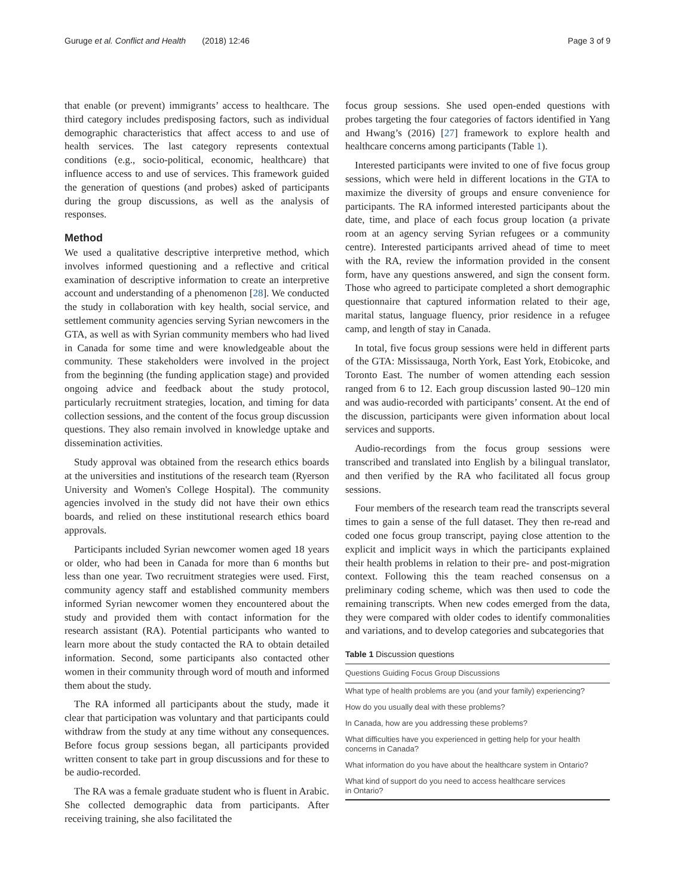Guruge et al. Conflict and Health (2018) 12:46 Page 3 of 9
that enable (or prevent) immigrants’ access to healthcare. The third category includes predisposing factors, such as individual demographic characteristics that affect access to and use of health services. The last category represents contextual conditions (e.g., socio-political, economic, healthcare) that influence access to and use of services. This framework guided the generation of questions (and probes) asked of participants during the group discussions, as well as the analysis of responses.
Method
We used a qualitative descriptive interpretive method, which involves informed questioning and a reflective and critical examination of descriptive information to create an interpretive account and understanding of a phenomenon [28]. We conducted the study in collaboration with key health, social service, and settlement community agencies serving Syrian newcomers in the GTA, as well as with Syrian community members who had lived in Canada for some time and were knowledgeable about the community. These stakeholders were involved in the project from the beginning (the funding application stage) and provided ongoing advice and feedback about the study protocol, particularly recruitment strategies, location, and timing for data collection sessions, and the content of the focus group discussion questions. They also remain involved in knowledge uptake and dissemination activities.
Study approval was obtained from the research ethics boards at the universities and institutions of the research team (Ryerson University and Women's College Hospital). The community agencies involved in the study did not have their own ethics boards, and relied on these institutional research ethics board approvals.
Participants included Syrian newcomer women aged 18 years or older, who had been in Canada for more than 6 months but less than one year. Two recruitment strategies were used. First, community agency staff and established community members informed Syrian newcomer women they encountered about the study and provided them with contact information for the research assistant (RA). Potential participants who wanted to learn more about the study contacted the RA to obtain detailed information. Second, some participants also contacted other women in their community through word of mouth and informed them about the study.
The RA informed all participants about the study, made it clear that participation was voluntary and that participants could withdraw from the study at any time without any consequences. Before focus group sessions began, all participants provided written consent to take part in group discussions and for these to be audio-recorded.
The RA was a female graduate student who is fluent in Arabic. She collected demographic data from participants. After receiving training, she also facilitated the
focus group sessions. She used open-ended questions with probes targeting the four categories of factors identified in Yang and Hwang’s (2016) [27] framework to explore health and healthcare concerns among participants (Table 1).
Interested participants were invited to one of five focus group sessions, which were held in different locations in the GTA to maximize the diversity of groups and ensure convenience for participants. The RA informed interested participants about the date, time, and place of each focus group location (a private room at an agency serving Syrian refugees or a community centre). Interested participants arrived ahead of time to meet with the RA, review the information provided in the consent form, have any questions answered, and sign the consent form. Those who agreed to participate completed a short demographic questionnaire that captured information related to their age, marital status, language fluency, prior residence in a refugee camp, and length of stay in Canada.
In total, five focus group sessions were held in different parts of the GTA: Mississauga, North York, East York, Etobicoke, and Toronto East. The number of women attending each session ranged from 6 to 12. Each group discussion lasted 90–120 min and was audio-recorded with participants’ consent. At the end of the discussion, participants were given information about local services and supports.
Audio-recordings from the focus group sessions were transcribed and translated into English by a bilingual translator, and then verified by the RA who facilitated all focus group sessions.
Four members of the research team read the transcripts several times to gain a sense of the full dataset. They then re-read and coded one focus group transcript, paying close attention to the explicit and implicit ways in which the participants explained their health problems in relation to their pre- and post-migration context. Following this the team reached consensus on a preliminary coding scheme, which was then used to code the remaining transcripts. When new codes emerged from the data, they were compared with older codes to identify commonalities and variations, and to develop categories and subcategories that
Table 1 Discussion questions
| Questions Guiding Focus Group Discussions |
| --- |
| What type of health problems are you (and your family) experiencing? |
| How do you usually deal with these problems? |
| In Canada, how are you addressing these problems? |
| What difficulties have you experienced in getting help for your health concerns in Canada? |
| What information do you have about the healthcare system in Ontario? |
| What kind of support do you need to access healthcare services in Ontario? |